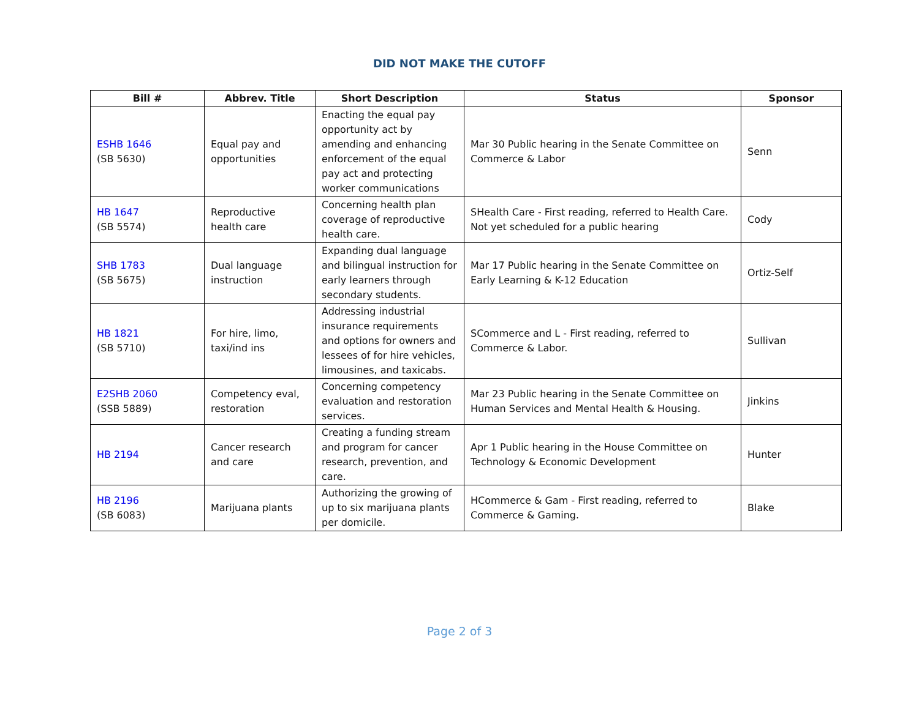DID NOT MAKE THE CUTOFF
| Bill # | Abbrev. Title | Short Description | Status | Sponsor |
| --- | --- | --- | --- | --- |
| ESHB 1646 (SB 5630) | Equal pay and opportunities | Enacting the equal pay opportunity act by amending and enhancing enforcement of the equal pay act and protecting worker communications | Mar 30 Public hearing in the Senate Committee on Commerce & Labor | Senn |
| HB 1647 (SB 5574) | Reproductive health care | Concerning health plan coverage of reproductive health care. | SHealth Care - First reading, referred to Health Care. Not yet scheduled for a public hearing | Cody |
| SHB 1783 (SB 5675) | Dual language instruction | Expanding dual language and bilingual instruction for early learners through secondary students. | Mar 17 Public hearing in the Senate Committee on Early Learning & K-12 Education | Ortiz-Self |
| HB 1821 (SB 5710) | For hire, limo, taxi/ind ins | Addressing industrial insurance requirements and options for owners and lessees of for hire vehicles, limousines, and taxicabs. | SCommerce and L - First reading, referred to Commerce & Labor. | Sullivan |
| E2SHB 2060 (SSB 5889) | Competency eval, restoration | Concerning competency evaluation and restoration services. | Mar 23 Public hearing in the Senate Committee on Human Services and Mental Health & Housing. | Jinkins |
| HB 2194 | Cancer research and care | Creating a funding stream and program for cancer research, prevention, and care. | Apr 1 Public hearing in the House Committee on Technology & Economic Development | Hunter |
| HB 2196 (SB 6083) | Marijuana plants | Authorizing the growing of up to six marijuana plants per domicile. | HCommerce & Gam - First reading, referred to Commerce & Gaming. | Blake |
Page 2 of 3